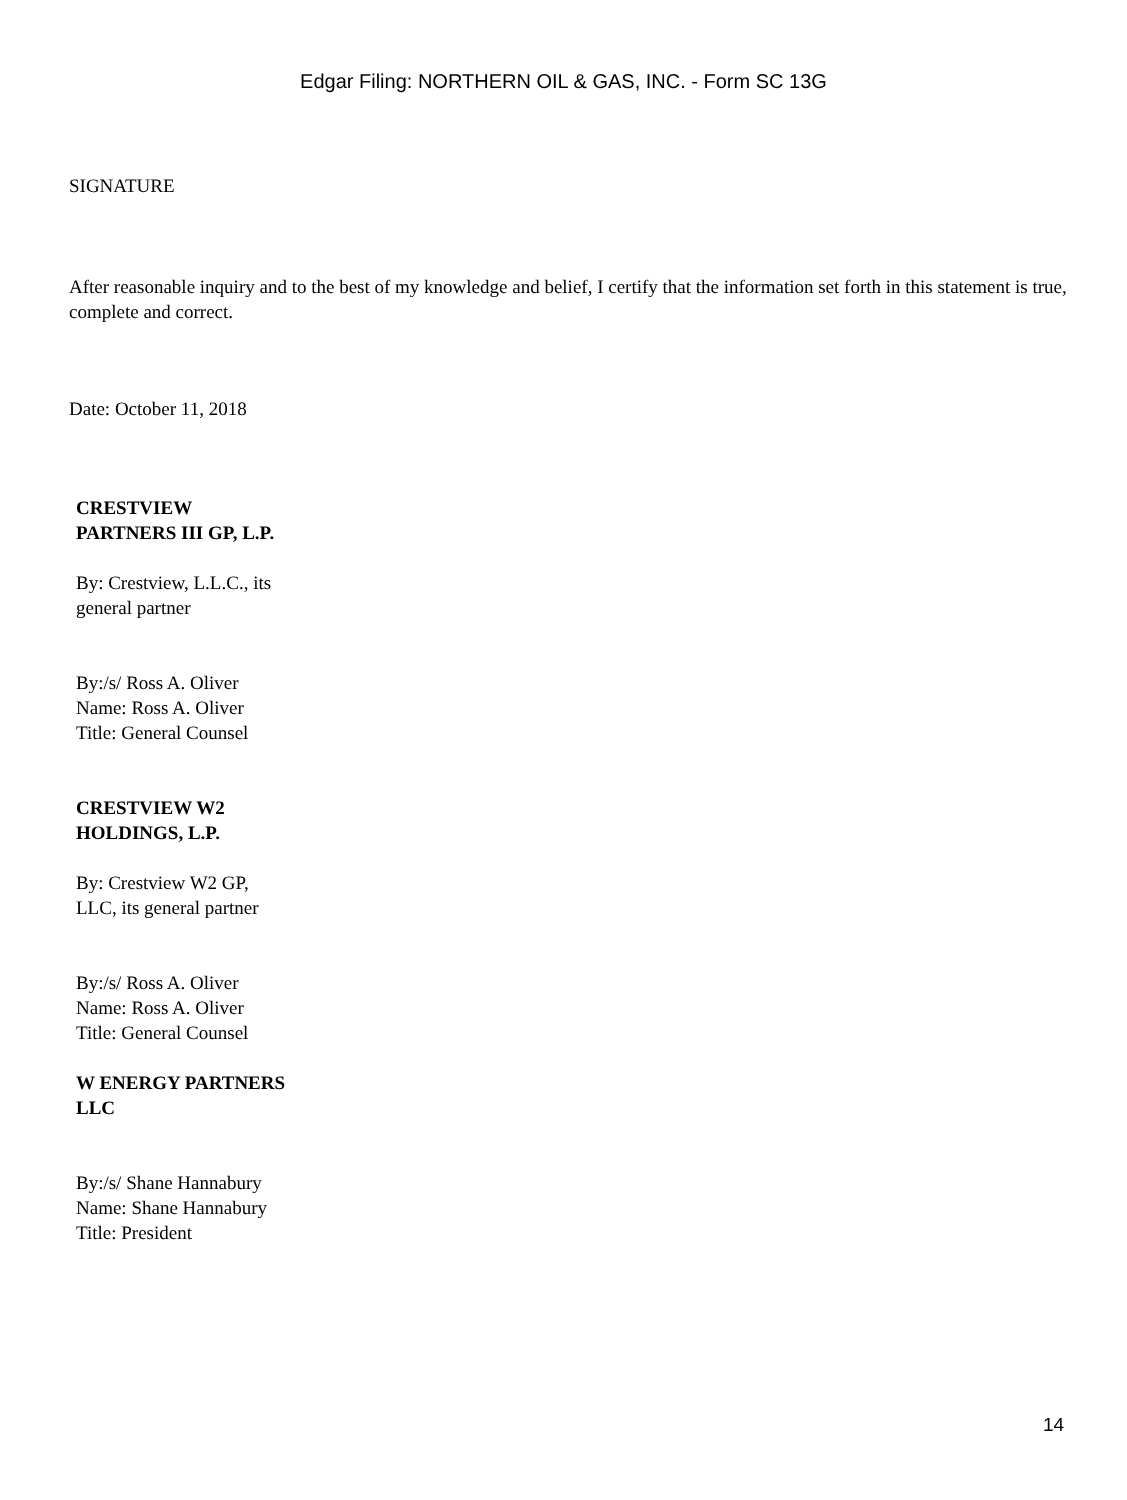Edgar Filing: NORTHERN OIL & GAS, INC. - Form SC 13G
SIGNATURE
After reasonable inquiry and to the best of my knowledge and belief, I certify that the information set forth in this statement is true, complete and correct.
Date: October 11, 2018
CRESTVIEW
PARTNERS III GP, L.P.
By: Crestview, L.L.C., its
general partner
By:/s/ Ross A. Oliver
Name: Ross A. Oliver
Title: General Counsel
CRESTVIEW W2
HOLDINGS, L.P.
By: Crestview W2 GP,
LLC, its general partner
By:/s/ Ross A. Oliver
Name: Ross A. Oliver
Title: General Counsel
W ENERGY PARTNERS
LLC
By:/s/ Shane Hannabury
Name: Shane Hannabury
Title: President
14